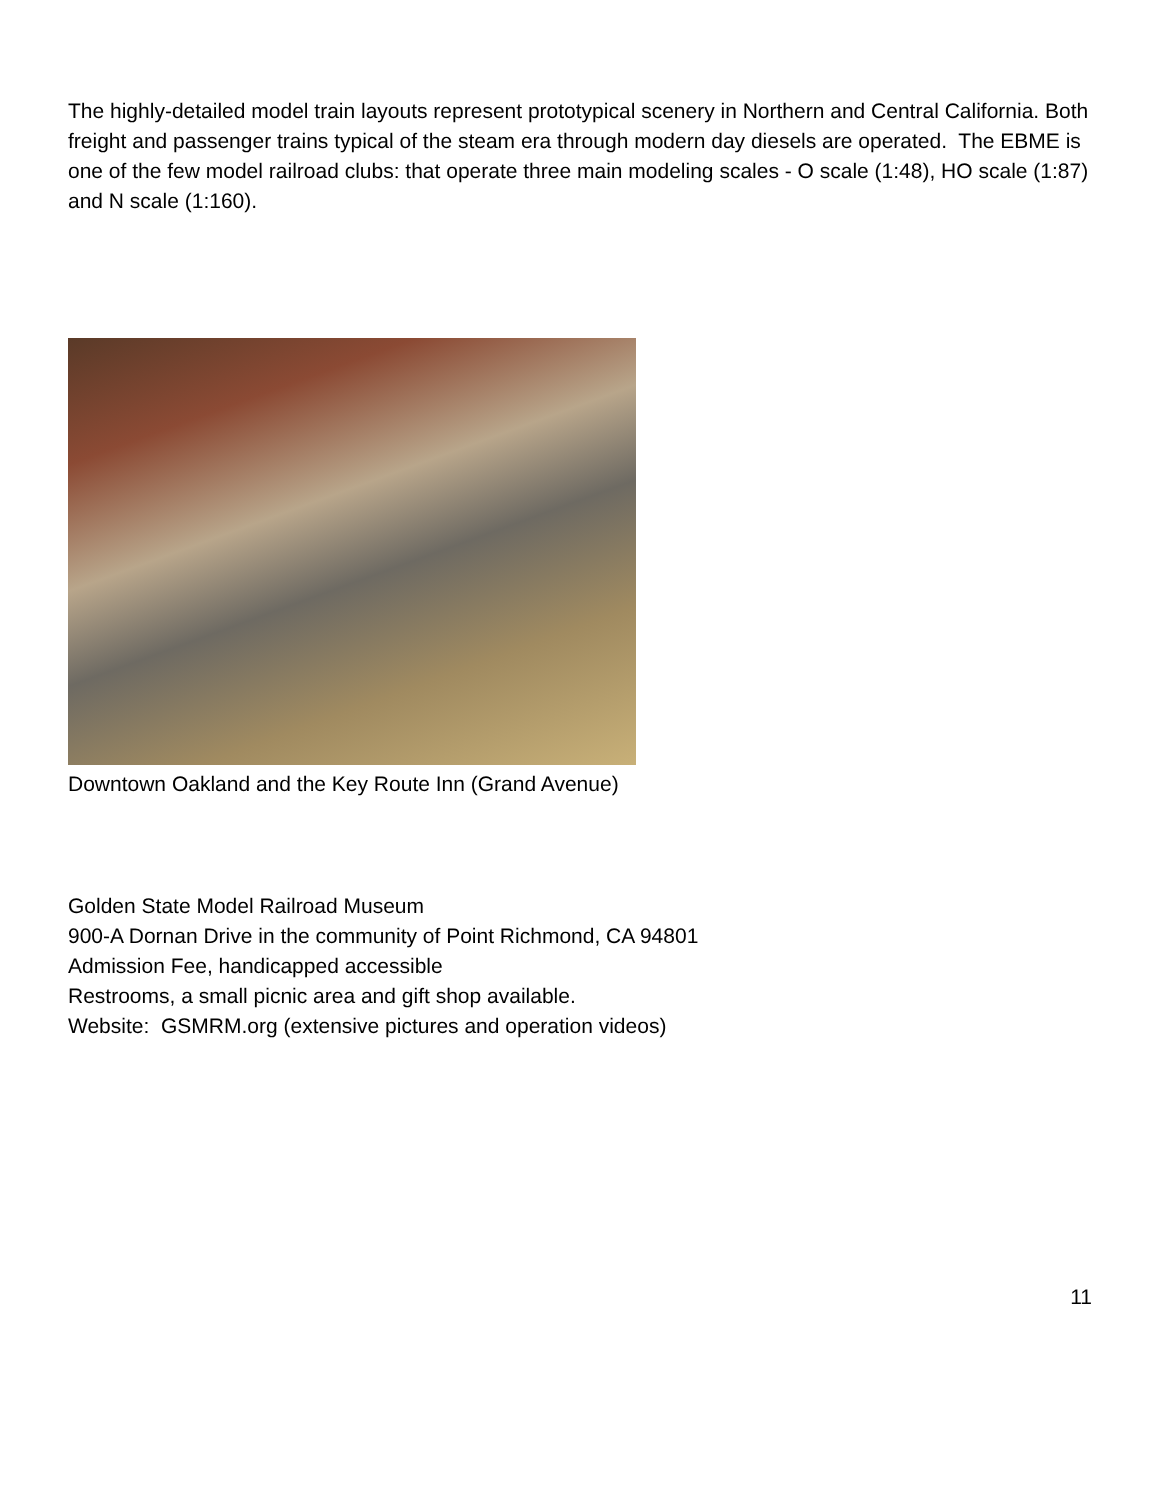The highly-detailed model train layouts represent prototypical scenery in Northern and Central California. Both freight and passenger trains typical of the steam era through modern day diesels are operated. The EBME is one of the few model railroad clubs: that operate three main modeling scales - O scale (1:48), HO scale (1:87) and N scale (1:160).
Downtown Oakland and the Key Route Inn (Grand Avenue)
Golden State Model Railroad Museum
900-A Dornan Drive in the community of Point Richmond, CA 94801
Admission Fee, handicapped accessible
Restrooms, a small picnic area and gift shop available.
Website: GSMRM.org (extensive pictures and operation videos)
11